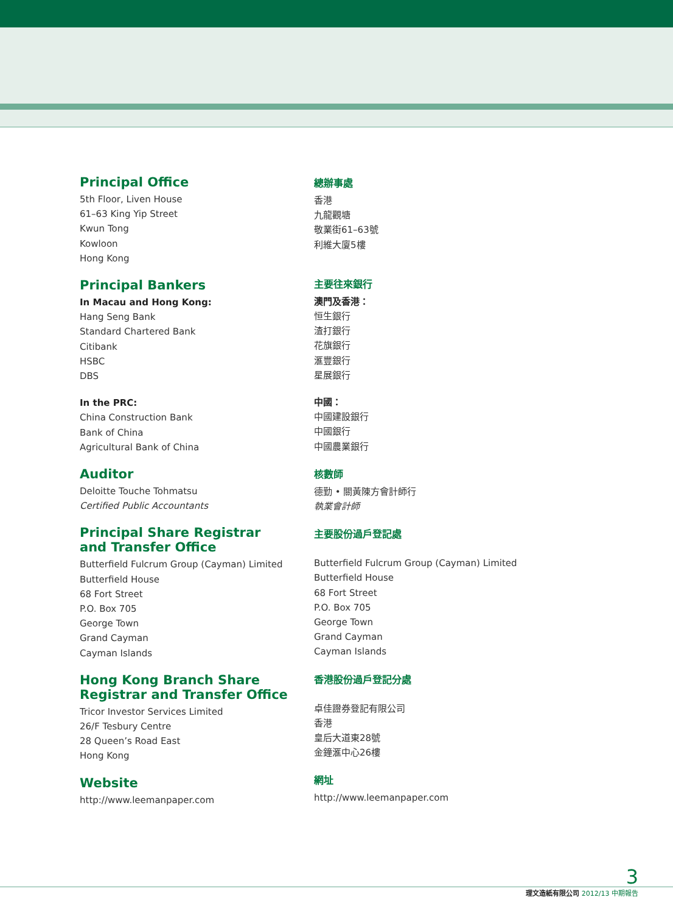Principal Office
5th Floor, Liven House
61–63 King Yip Street
Kwun Tong
Kowloon
Hong Kong
Principal Bankers
In Macau and Hong Kong:
Hang Seng Bank
Standard Chartered Bank
Citibank
HSBC
DBS
In the PRC:
China Construction Bank
Bank of China
Agricultural Bank of China
Auditor
Deloitte Touche Tohmatsu
Certified Public Accountants
Principal Share Registrar
and Transfer Office
Butterfield Fulcrum Group (Cayman) Limited
Butterfield House
68 Fort Street
P.O. Box 705
George Town
Grand Cayman
Cayman Islands
Hong Kong Branch Share
Registrar and Transfer Office
Tricor Investor Services Limited
26/F Tesbury Centre
28 Queen’s Road East
Hong Kong
Website
http://www.leemanpaper.com
總辦事處
香港
九龍觀塘
敬業街61–63號
利維大廈5樓
主要往來銀行
澳門及香港：
恒生銀行
渣打銀行
花旗銀行
滙豐銀行
星展銀行
中國：
中國建設銀行
中國銀行
中國農業銀行
核數師
德勤 • 關黃陳方會計師行
執業會計師
主要股份過戶登記處
Butterfield Fulcrum Group (Cayman) Limited
Butterfield House
68 Fort Street
P.O. Box 705
George Town
Grand Cayman
Cayman Islands
香港股份過戶登記分處
卓佳證券登記有限公司
香港
皇后大道東28號
金鐘滙中心26樓
網址
http://www.leemanpaper.com
3
理文造紙有限公司 2012/13 中期報告